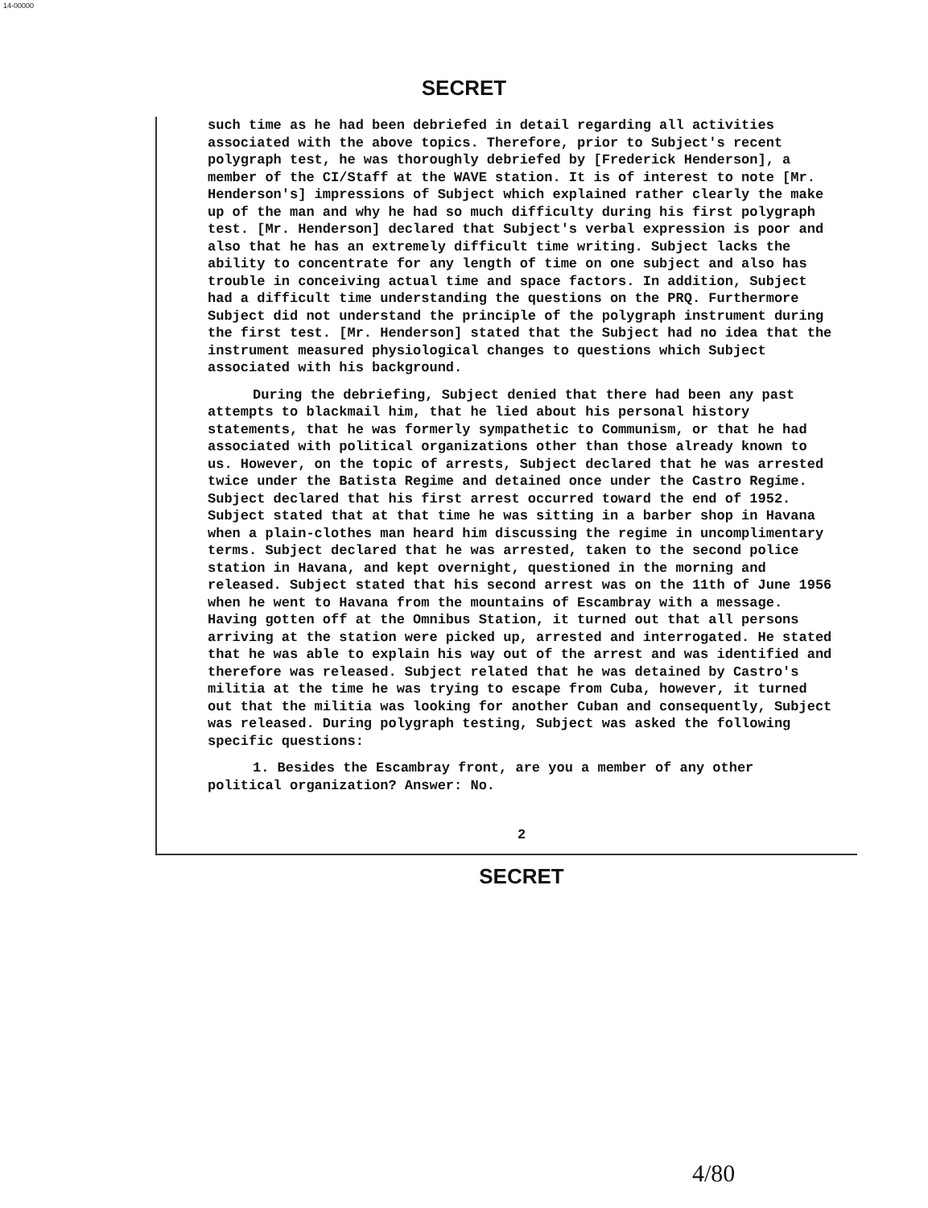14-00000
SECRET
such time as he had been debriefed in detail regarding all activities associated with the above topics. Therefore, prior to Subject's recent polygraph test, he was thoroughly debriefed by [Frederick Henderson], a member of the CI/Staff at the WAVE station. It is of interest to note [Mr. Henderson's] impressions of Subject which explained rather clearly the make up of the man and why he had so much difficulty during his first polygraph test. [Mr. Henderson] declared that Subject's verbal expression is poor and also that he has an extremely difficult time writing. Subject lacks the ability to concentrate for any length of time on one subject and also has trouble in conceiving actual time and space factors. In addition, Subject had a difficult time understanding the questions on the PRQ. Furthermore Subject did not understand the principle of the polygraph instrument during the first test. [Mr. Henderson] stated that the Subject had no idea that the instrument measured physiological changes to questions which Subject associated with his background.
During the debriefing, Subject denied that there had been any past attempts to blackmail him, that he lied about his personal history statements, that he was formerly sympathetic to Communism, or that he had associated with political organizations other than those already known to us. However, on the topic of arrests, Subject declared that he was arrested twice under the Batista Regime and detained once under the Castro Regime. Subject declared that his first arrest occurred toward the end of 1952. Subject stated that at that time he was sitting in a barber shop in Havana when a plain-clothes man heard him discussing the regime in uncomplimentary terms. Subject declared that he was arrested, taken to the second police station in Havana, and kept overnight, questioned in the morning and released. Subject stated that his second arrest was on the 11th of June 1956 when he went to Havana from the mountains of Escambray with a message. Having gotten off at the Omnibus Station, it turned out that all persons arriving at the station were picked up, arrested and interrogated. He stated that he was able to explain his way out of the arrest and was identified and therefore was released. Subject related that he was detained by Castro's militia at the time he was trying to escape from Cuba, however, it turned out that the militia was looking for another Cuban and consequently, Subject was released. During polygraph testing, Subject was asked the following specific questions:
1. Besides the Escambray front, are you a member of any other political organization? Answer: No.
2
SECRET
4/80